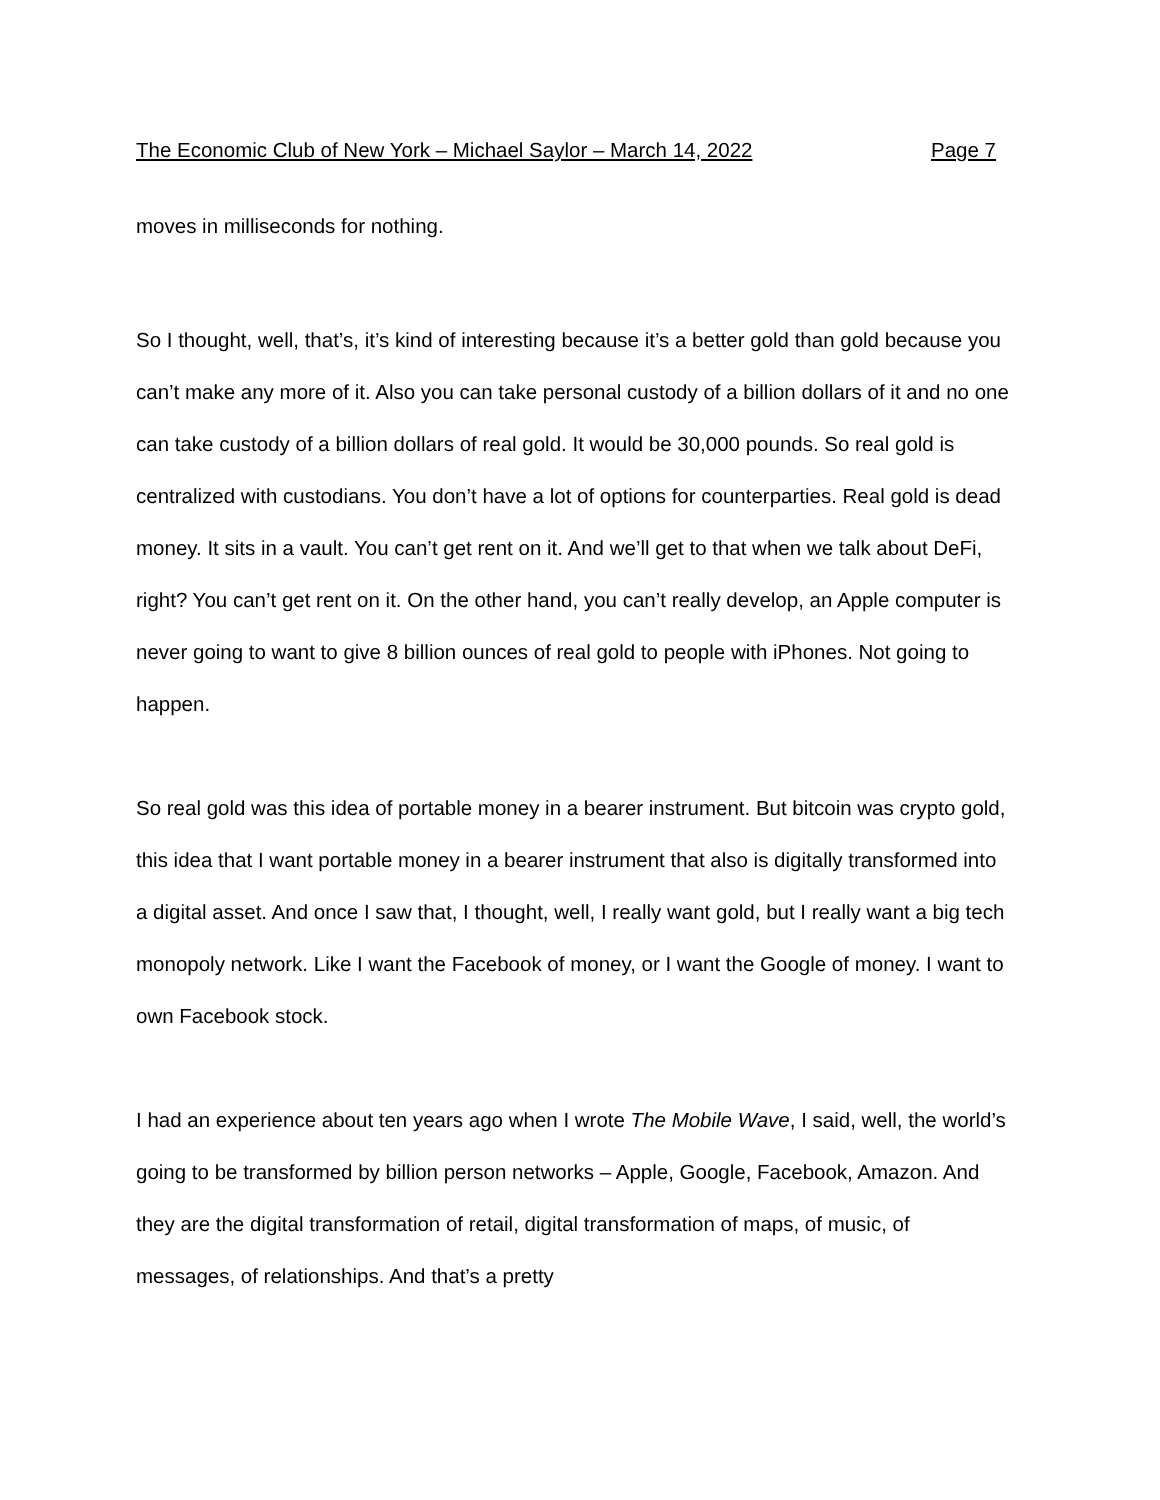The Economic Club of New York – Michael Saylor – March 14, 2022 Page 7
moves in milliseconds for nothing.
So I thought, well, that’s, it’s kind of interesting because it’s a better gold than gold because you can’t make any more of it. Also you can take personal custody of a billion dollars of it and no one can take custody of a billion dollars of real gold. It would be 30,000 pounds. So real gold is centralized with custodians. You don’t have a lot of options for counterparties. Real gold is dead money. It sits in a vault. You can’t get rent on it. And we’ll get to that when we talk about DeFi, right? You can’t get rent on it. On the other hand, you can’t really develop, an Apple computer is never going to want to give 8 billion ounces of real gold to people with iPhones. Not going to happen.
So real gold was this idea of portable money in a bearer instrument. But bitcoin was crypto gold, this idea that I want portable money in a bearer instrument that also is digitally transformed into a digital asset. And once I saw that, I thought, well, I really want gold, but I really want a big tech monopoly network. Like I want the Facebook of money, or I want the Google of money. I want to own Facebook stock.
I had an experience about ten years ago when I wrote The Mobile Wave, I said, well, the world’s going to be transformed by billion person networks – Apple, Google, Facebook, Amazon. And they are the digital transformation of retail, digital transformation of maps, of music, of messages, of relationships. And that’s a pretty